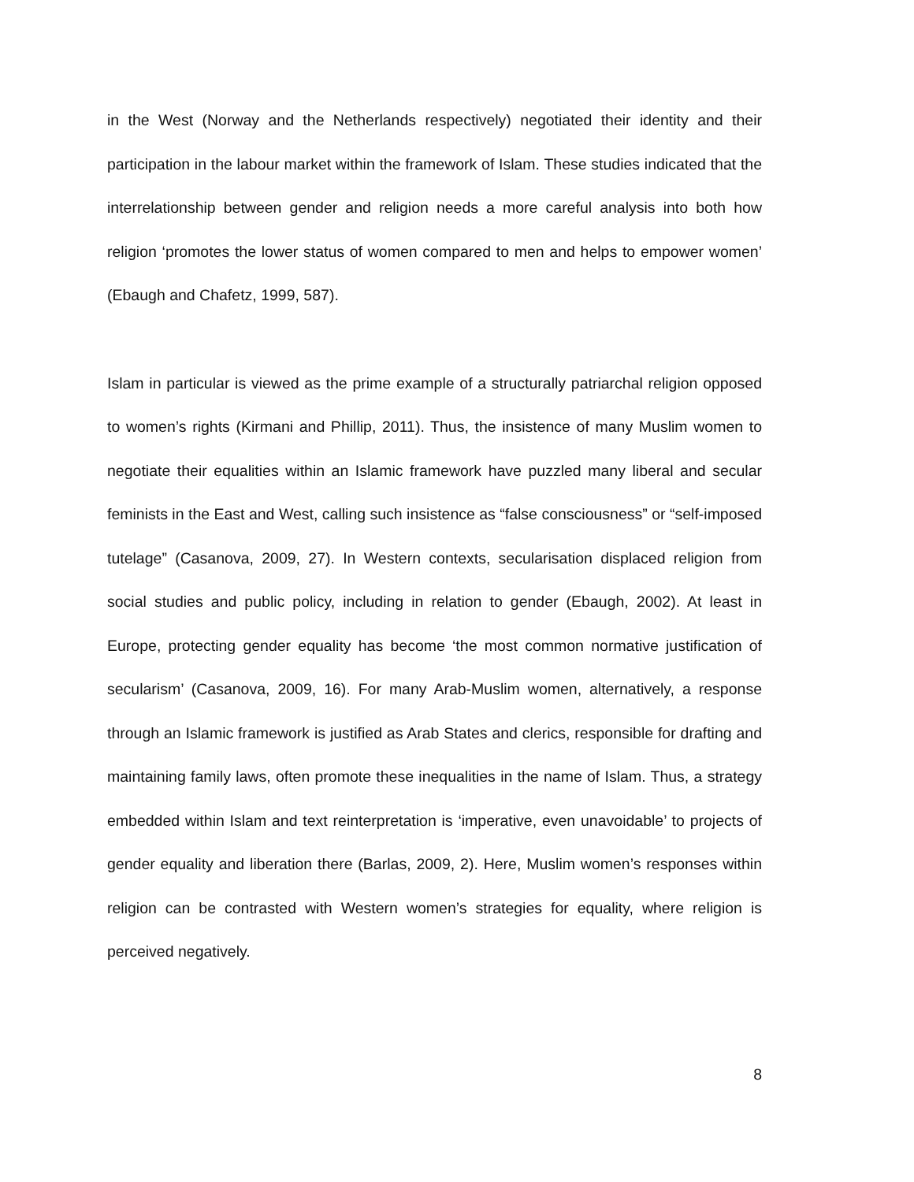in the West (Norway and the Netherlands respectively) negotiated their identity and their participation in the labour market within the framework of Islam. These studies indicated that the interrelationship between gender and religion needs a more careful analysis into both how religion ‘promotes the lower status of women compared to men and helps to empower women’ (Ebaugh and Chafetz, 1999, 587).
Islam in particular is viewed as the prime example of a structurally patriarchal religion opposed to women’s rights (Kirmani and Phillip, 2011). Thus, the insistence of many Muslim women to negotiate their equalities within an Islamic framework have puzzled many liberal and secular feminists in the East and West, calling such insistence as “false consciousness” or “self-imposed tutelage” (Casanova, 2009, 27). In Western contexts, secularisation displaced religion from social studies and public policy, including in relation to gender (Ebaugh, 2002). At least in Europe, protecting gender equality has become ‘the most common normative justification of secularism’ (Casanova, 2009, 16). For many Arab-Muslim women, alternatively, a response through an Islamic framework is justified as Arab States and clerics, responsible for drafting and maintaining family laws, often promote these inequalities in the name of Islam. Thus, a strategy embedded within Islam and text reinterpretation is ‘imperative, even unavoidable’ to projects of gender equality and liberation there (Barlas, 2009, 2). Here, Muslim women’s responses within religion can be contrasted with Western women’s strategies for equality, where religion is perceived negatively.
8